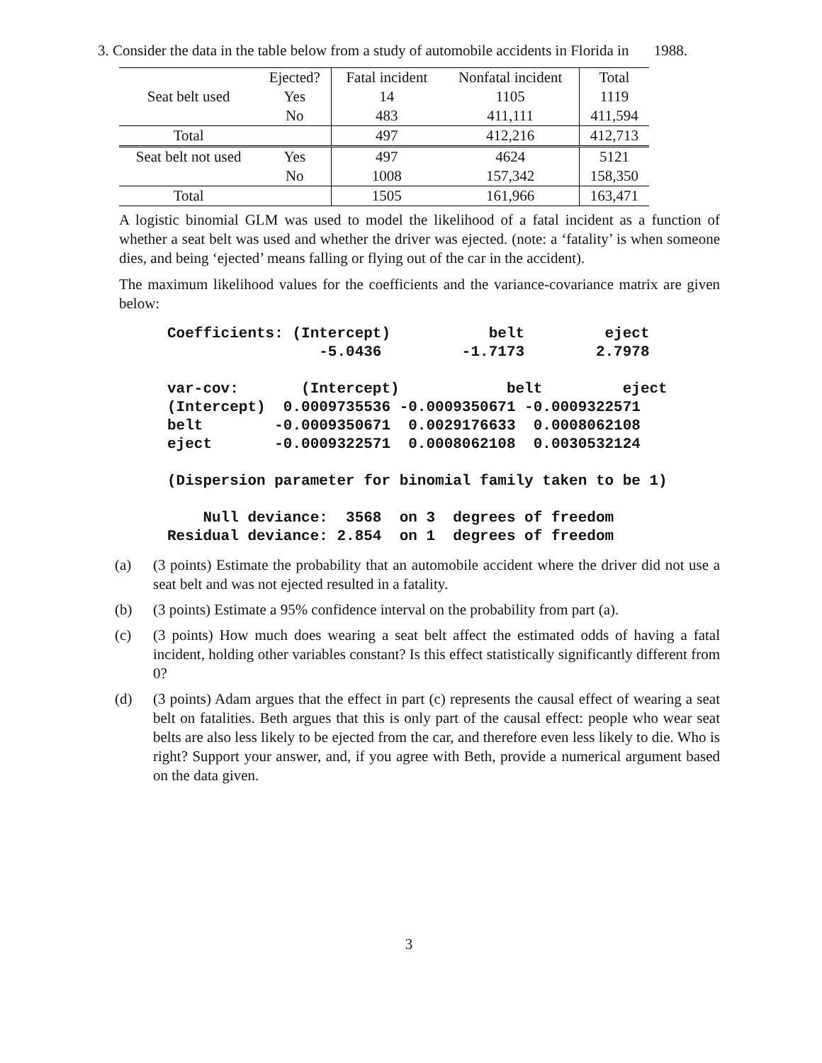3. Consider the data in the table below from a study of automobile accidents in Florida in 1988.
| | Ejected? | Fatal incident | Nonfatal incident | Total |
| Seat belt used | Yes | 14 | 1105 | 1119 |
| | No | 483 | 411,111 | 411,594 |
| Total | | 497 | 412,216 | 412,713 |
| Seat belt not used | Yes | 497 | 4624 | 5121 |
| | No | 1008 | 157,342 | 158,350 |
| Total | | 1505 | 161,966 | 163,471 |
A logistic binomial GLM was used to model the likelihood of a fatal incident as a function of whether a seat belt was used and whether the driver was ejected. (note: a ‘fatality’ is when someone dies, and being ‘ejected’ means falling or flying out of the car in the accident).
The maximum likelihood values for the coefficients and the variance-covariance matrix are given below:
Coefficients: (Intercept)           belt         eject
                 -5.0436         -1.7173        2.7978

var-cov:       (Intercept)            belt         eject
(Intercept)  0.0009735536 -0.0009350671 -0.0009322571
belt        -0.0009350671  0.0029176633  0.0008062108
eject       -0.0009322571  0.0008062108  0.0030532124

(Dispersion parameter for binomial family taken to be 1)

    Null deviance:  3568  on 3  degrees of freedom
Residual deviance: 2.854  on 1  degrees of freedom
(a) (3 points) Estimate the probability that an automobile accident where the driver did not use a seat belt and was not ejected resulted in a fatality.
(b) (3 points) Estimate a 95% confidence interval on the probability from part (a).
(c) (3 points) How much does wearing a seat belt affect the estimated odds of having a fatal incident, holding other variables constant? Is this effect statistically significantly different from 0?
(d) (3 points) Adam argues that the effect in part (c) represents the causal effect of wearing a seat belt on fatalities. Beth argues that this is only part of the causal effect: people who wear seat belts are also less likely to be ejected from the car, and therefore even less likely to die. Who is right? Support your answer, and, if you agree with Beth, provide a numerical argument based on the data given.
3